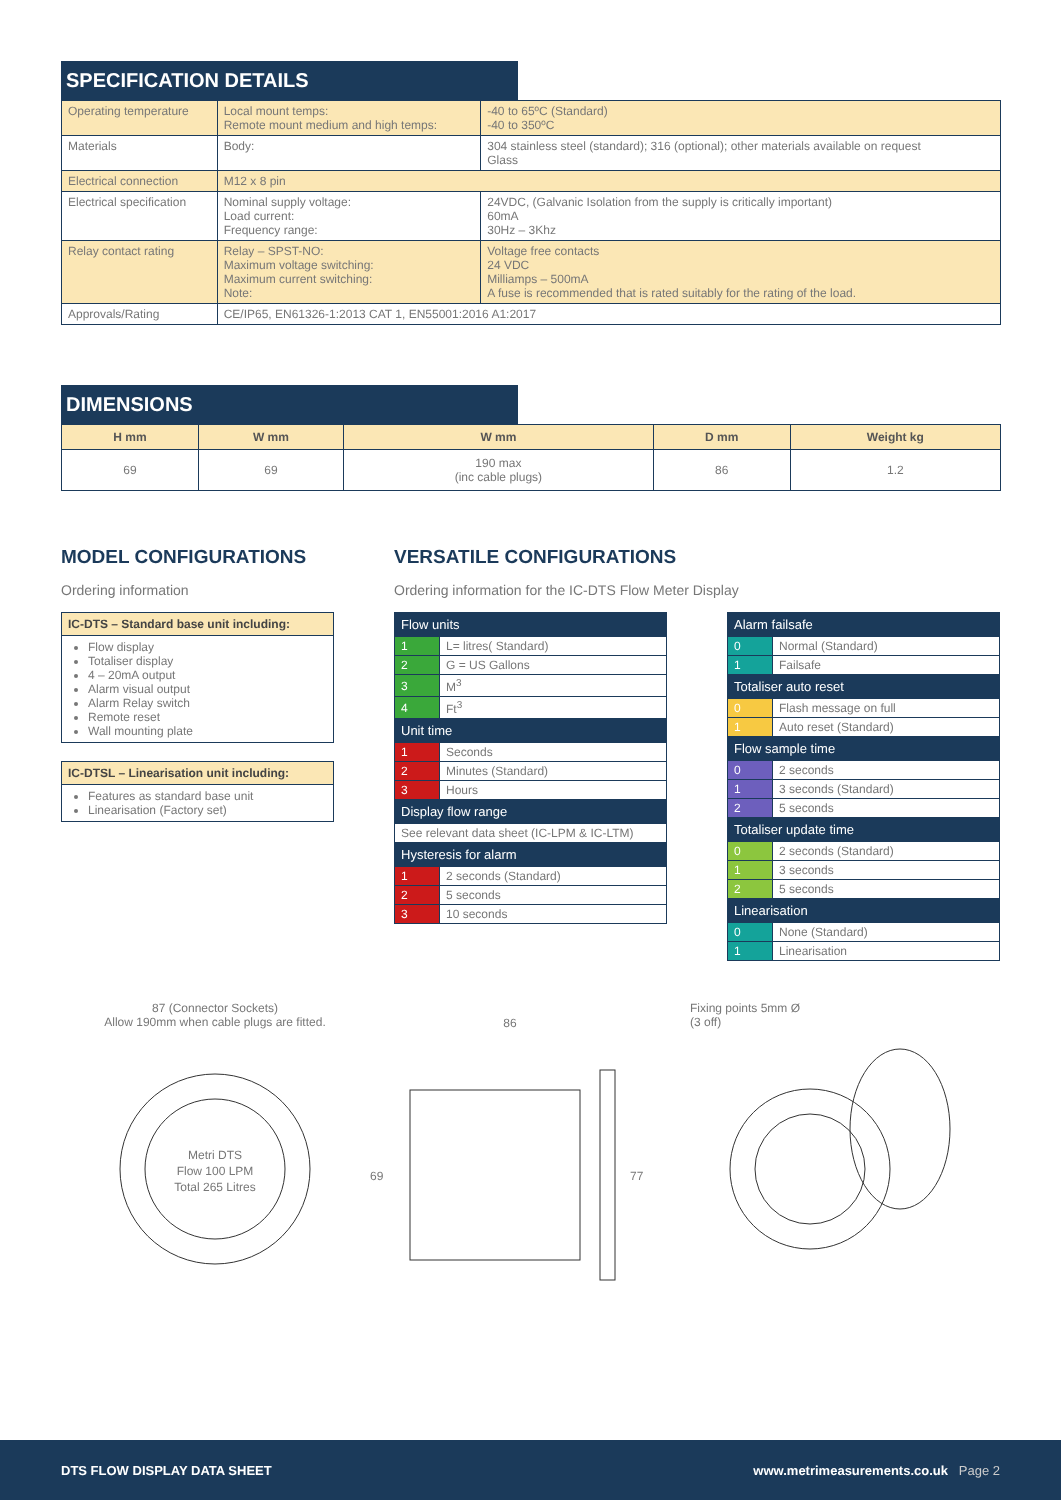SPECIFICATION DETAILS
| Operating temperature | Local mount temps: Remote mount medium and high temps: | -40 to 65ºC (Standard) -40 to 350ºC |
| Materials | Body: | 304 stainless steel (standard); 316 (optional); other materials available on request Glass |
| Electrical connection | M12 x 8 pin | |
| Electrical specification | Nominal supply voltage: Load current: Frequency range: | 24VDC, (Galvanic Isolation from the supply is critically important) 60mA 30Hz – 3Khz |
| Relay contact rating | Relay – SPST-NO: Maximum voltage switching: Maximum current switching: Note: | Voltage free contacts 24 VDC Milliamps – 500mA A fuse is recommended that is rated suitably for the rating of the load. |
| Approvals/Rating | CE/IP65, EN61326-1:2013 CAT 1, EN55001:2016 A1:2017 | |
DIMENSIONS
| H mm | W mm | W mm | D mm | Weight kg |
| --- | --- | --- | --- | --- |
| 69 | 69 | 190 max (inc cable plugs) | 86 | 1.2 |
MODEL CONFIGURATIONS
Ordering information
IC-DTS – Standard base unit including:
Flow display
Totaliser display
4 – 20mA output
Alarm visual output
Alarm Relay switch
Remote reset
Wall mounting plate
IC-DTSL – Linearisation unit including:
Features as standard base unit
Linearisation (Factory set)
VERSATILE CONFIGURATIONS
Ordering information for the IC-DTS Flow Meter Display
| Flow units | |
| 1 | L= litres( Standard) |
| 2 | G = US Gallons |
| 3 | M<sup>3</sup> |
| 4 | Ft<sup>3</sup> |
| Unit time | |
| 1 | Seconds |
| 2 | Minutes (Standard) |
| 3 | Hours |
| Display flow range | |
| See relevant data sheet (IC-LPM & IC-LTM) | |
| Hysteresis for alarm | |
| 1 | 2 seconds (Standard) |
| 2 | 5 seconds |
| 3 | 10 seconds |
| Alarm failsafe | |
| 0 | Normal (Standard) |
| 1 | Failsafe |
| Totaliser auto reset | |
| 0 | Flash message on full |
| 1 | Auto reset (Standard) |
| Flow sample time | |
| 0 | 2 seconds |
| 1 | 3 seconds (Standard) |
| 2 | 5 seconds |
| Totaliser update time | |
| 0 | 2 seconds (Standard) |
| 1 | 3 seconds |
| 2 | 5 seconds |
| Linearisation | |
| 0 | None (Standard) |
| 1 | Linearisation |
87 (Connector Sockets)
Allow 190mm when cable plugs are fitted.
Metri DTS
Flow 100 LPM
Total 265 Litres
86
69
77
Fixing points 5mm Ø
(3 off)
DTS FLOW DISPLAY DATA SHEET www.metrimeasurements.co.uk Page 2